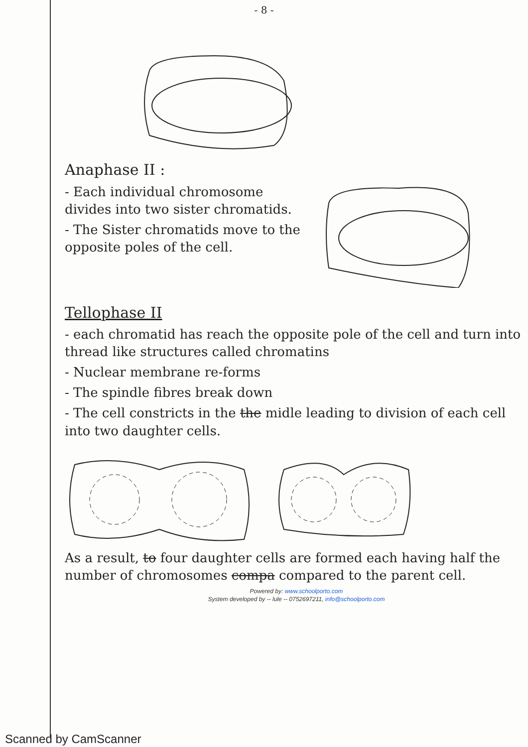- 8 -
Anaphase II :
- Each individual chromosome divides into two sister chromatids.
- The Sister chromatids move to the opposite poles of the cell.
Tellophase II
- each chromatid has reach the opposite pole of the cell and turn into thread like structures called chromatins
- Nuclear membrane re-forms
- The spindle fibres break down
- The cell constricts in the the midle leading to division of each cell into two daughter cells.
As a result, to four daughter cells are formed each having half the number of chromosomes compa compared to the parent cell.
Powered by: www.schoolporto.com
System developed by -- lule -- 0752697211, info@schoolporto.com
Scanned by CamScanner